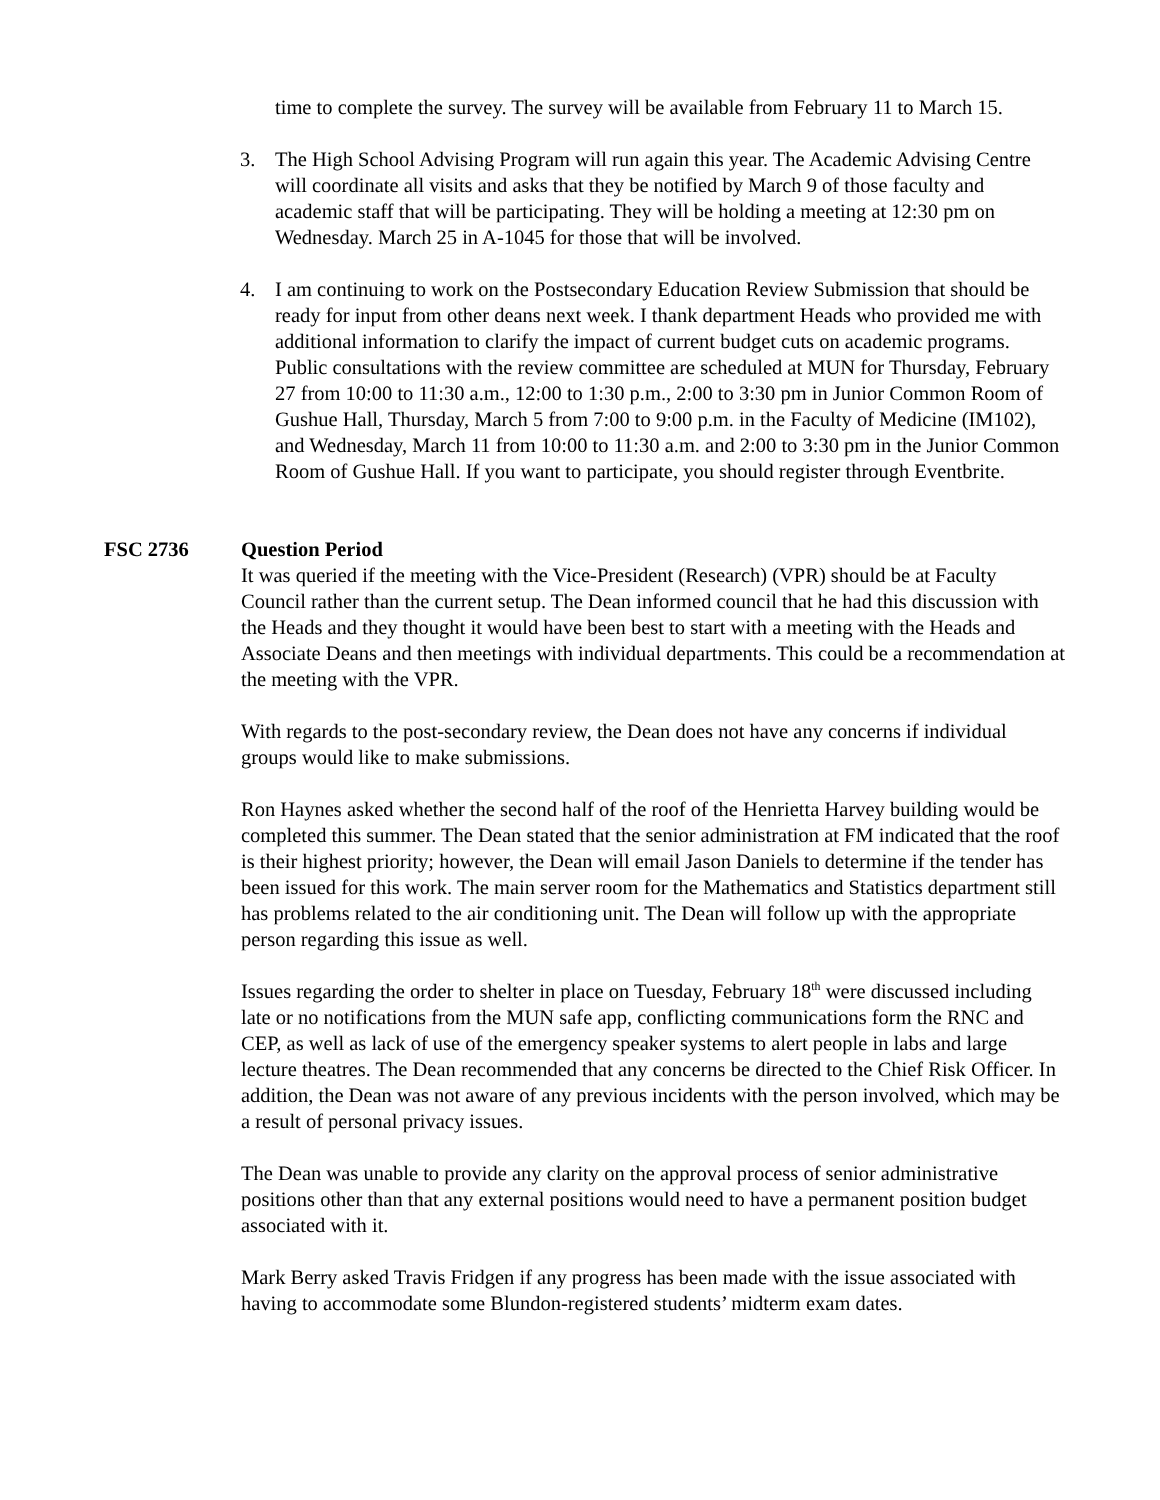time to complete the survey. The survey will be available from February 11 to March 15.
3. The High School Advising Program will run again this year. The Academic Advising Centre will coordinate all visits and asks that they be notified by March 9 of those faculty and academic staff that will be participating. They will be holding a meeting at 12:30 pm on Wednesday. March 25 in A-1045 for those that will be involved.
4. I am continuing to work on the Postsecondary Education Review Submission that should be ready for input from other deans next week. I thank department Heads who provided me with additional information to clarify the impact of current budget cuts on academic programs. Public consultations with the review committee are scheduled at MUN for Thursday, February 27 from 10:00 to 11:30 a.m., 12:00 to 1:30 p.m., 2:00 to 3:30 pm in Junior Common Room of Gushue Hall, Thursday, March 5 from 7:00 to 9:00 p.m. in the Faculty of Medicine (IM102), and Wednesday, March 11 from 10:00 to 11:30 a.m. and 2:00 to 3:30 pm in the Junior Common Room of Gushue Hall. If you want to participate, you should register through Eventbrite.
FSC 2736 Question Period
It was queried if the meeting with the Vice-President (Research) (VPR) should be at Faculty Council rather than the current setup. The Dean informed council that he had this discussion with the Heads and they thought it would have been best to start with a meeting with the Heads and Associate Deans and then meetings with individual departments. This could be a recommendation at the meeting with the VPR.
With regards to the post-secondary review, the Dean does not have any concerns if individual groups would like to make submissions.
Ron Haynes asked whether the second half of the roof of the Henrietta Harvey building would be completed this summer. The Dean stated that the senior administration at FM indicated that the roof is their highest priority; however, the Dean will email Jason Daniels to determine if the tender has been issued for this work. The main server room for the Mathematics and Statistics department still has problems related to the air conditioning unit. The Dean will follow up with the appropriate person regarding this issue as well.
Issues regarding the order to shelter in place on Tuesday, February 18<sup>th</sup> were discussed including late or no notifications from the MUN safe app, conflicting communications form the RNC and CEP, as well as lack of use of the emergency speaker systems to alert people in labs and large lecture theatres. The Dean recommended that any concerns be directed to the Chief Risk Officer. In addition, the Dean was not aware of any previous incidents with the person involved, which may be a result of personal privacy issues.
The Dean was unable to provide any clarity on the approval process of senior administrative positions other than that any external positions would need to have a permanent position budget associated with it.
Mark Berry asked Travis Fridgen if any progress has been made with the issue associated with having to accommodate some Blundon-registered students’ midterm exam dates.